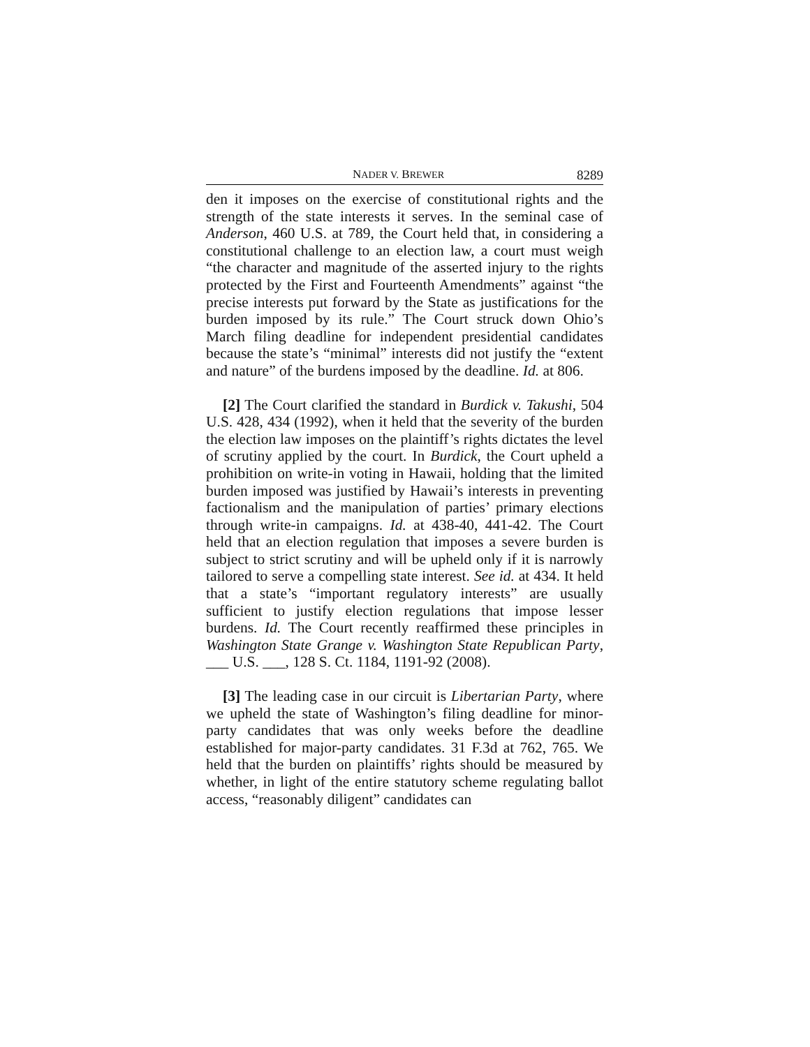NADER V. BREWER 8289
den it imposes on the exercise of constitutional rights and the strength of the state interests it serves. In the seminal case of Anderson, 460 U.S. at 789, the Court held that, in considering a constitutional challenge to an election law, a court must weigh “the character and magnitude of the asserted injury to the rights protected by the First and Fourteenth Amendments” against “the precise interests put forward by the State as justifications for the burden imposed by its rule.” The Court struck down Ohio’s March filing deadline for independent presidential candidates because the state’s “minimal” interests did not justify the “extent and nature” of the burdens imposed by the deadline. Id. at 806.
[2] The Court clarified the standard in Burdick v. Takushi, 504 U.S. 428, 434 (1992), when it held that the severity of the burden the election law imposes on the plaintiff’s rights dictates the level of scrutiny applied by the court. In Burdick, the Court upheld a prohibition on write-in voting in Hawaii, holding that the limited burden imposed was justified by Hawaii’s interests in preventing factionalism and the manipulation of parties’ primary elections through write-in campaigns. Id. at 438-40, 441-42. The Court held that an election regulation that imposes a severe burden is subject to strict scrutiny and will be upheld only if it is narrowly tailored to serve a compelling state interest. See id. at 434. It held that a state’s “important regulatory interests” are usually sufficient to justify election regulations that impose lesser burdens. Id. The Court recently reaffirmed these principles in Washington State Grange v. Washington State Republican Party, ___ U.S. ___, 128 S. Ct. 1184, 1191-92 (2008).
[3] The leading case in our circuit is Libertarian Party, where we upheld the state of Washington’s filing deadline for minor-party candidates that was only weeks before the deadline established for major-party candidates. 31 F.3d at 762, 765. We held that the burden on plaintiffs’ rights should be measured by whether, in light of the entire statutory scheme regulating ballot access, “reasonably diligent” candidates can